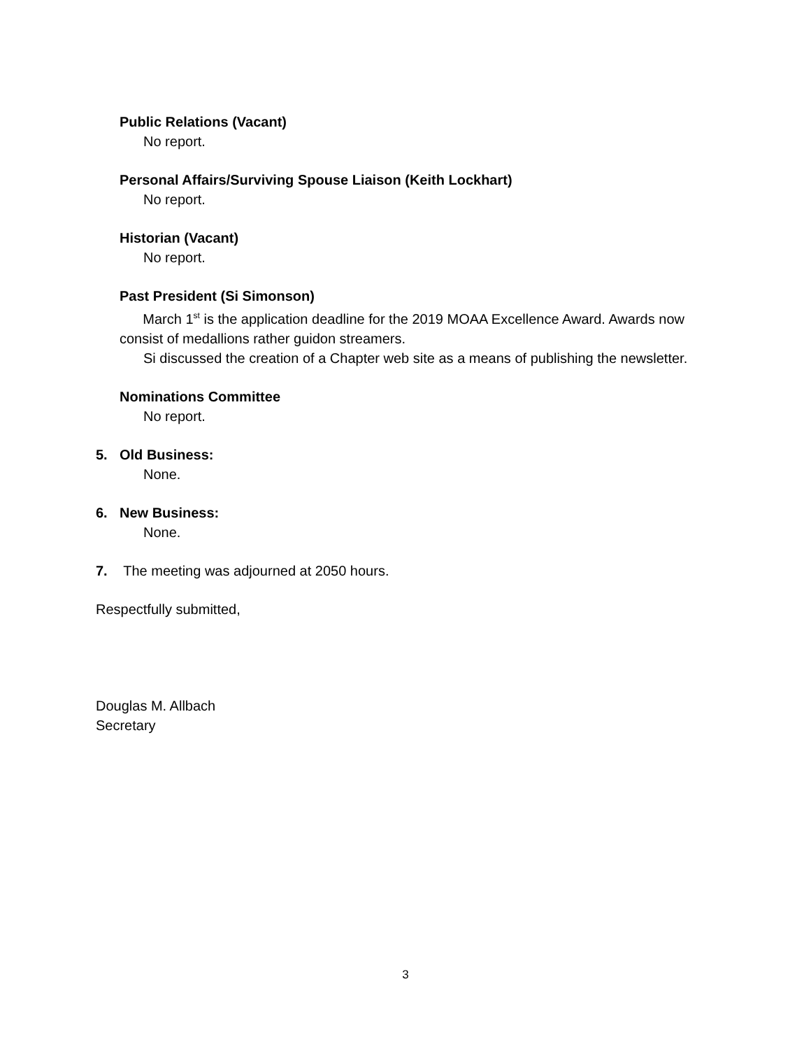Public Relations (Vacant)
No report.
Personal Affairs/Surviving Spouse Liaison (Keith Lockhart)
No report.
Historian (Vacant)
No report.
Past President (Si Simonson)
March 1<sup>st</sup> is the application deadline for the 2019 MOAA Excellence Award. Awards now consist of medallions rather guidon streamers.
Si discussed the creation of a Chapter web site as a means of publishing the newsletter.
Nominations Committee
No report.
5. Old Business:
None.
6. New Business:
None.
7. The meeting was adjourned at 2050 hours.
Respectfully submitted,
Douglas M. Allbach
Secretary
3